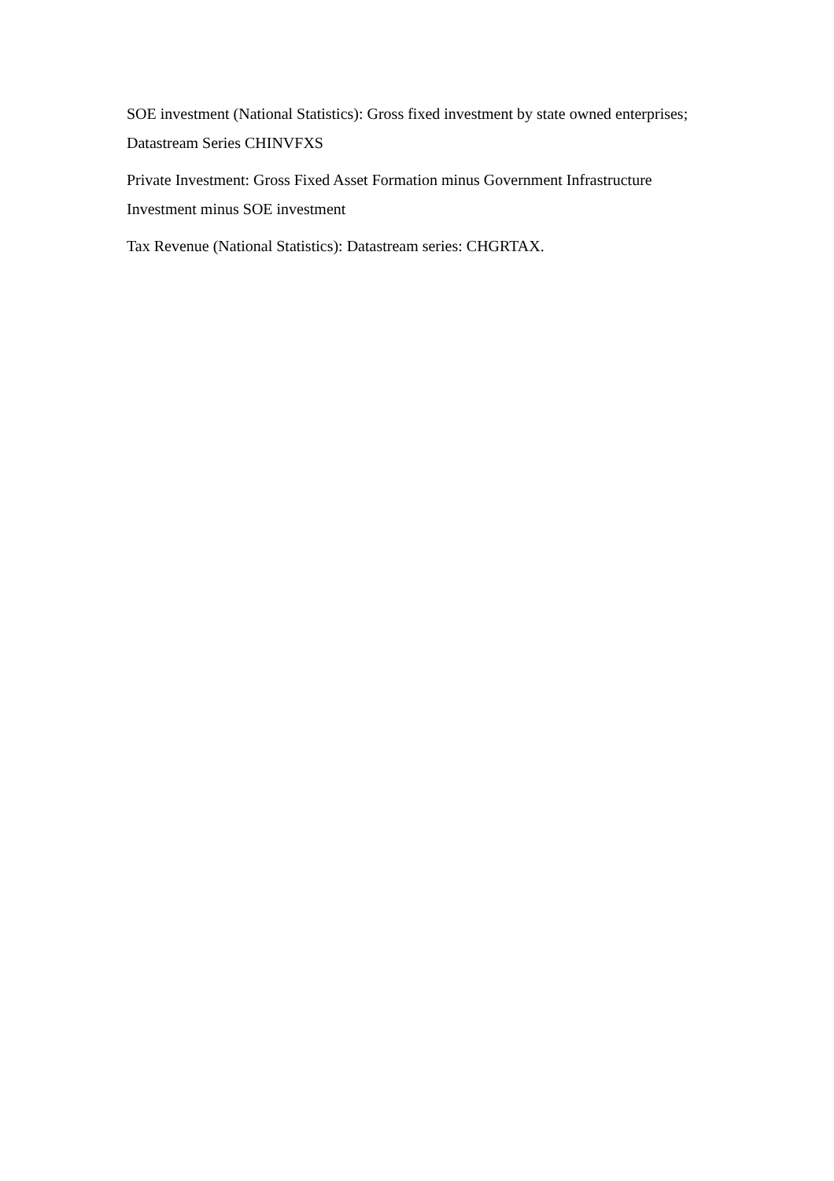SOE investment (National Statistics): Gross fixed investment by state owned enterprises; Datastream Series CHINVFXS
Private Investment: Gross Fixed Asset Formation minus Government Infrastructure Investment minus SOE investment
Tax Revenue (National Statistics): Datastream series: CHGRTAX.